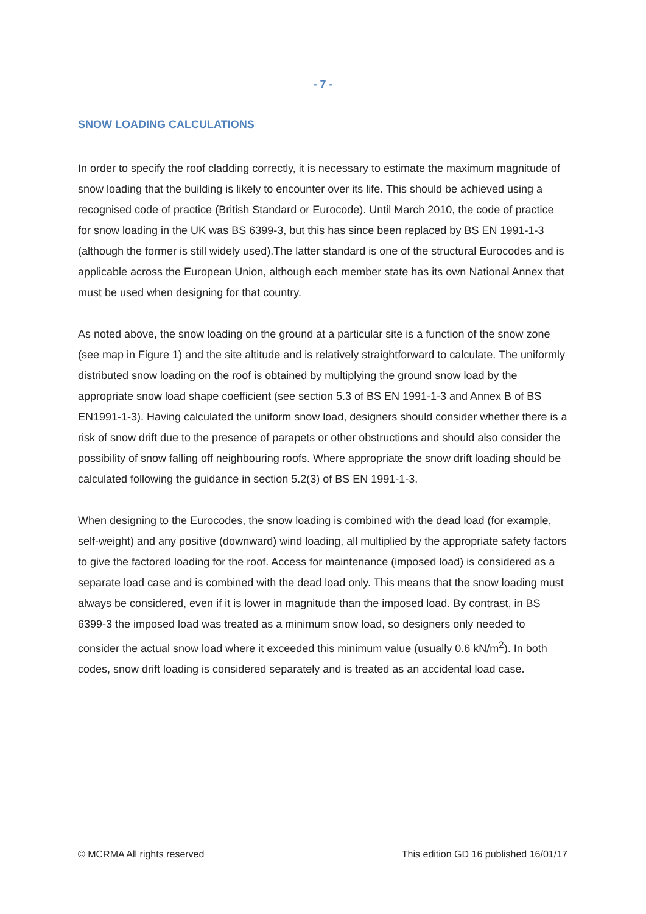- 7 -
SNOW LOADING CALCULATIONS
In order to specify the roof cladding correctly, it is necessary to estimate the maximum magnitude of snow loading that the building is likely to encounter over its life. This should be achieved using a recognised code of practice (British Standard or Eurocode). Until March 2010, the code of practice for snow loading in the UK was BS 6399-3, but this has since been replaced by BS EN 1991-1-3 (although the former is still widely used).The latter standard is one of the structural Eurocodes and is applicable across the European Union, although each member state has its own National Annex that must be used when designing for that country.
As noted above, the snow loading on the ground at a particular site is a function of the snow zone (see map in Figure 1) and the site altitude and is relatively straightforward to calculate. The uniformly distributed snow loading on the roof is obtained by multiplying the ground snow load by the appropriate snow load shape coefficient (see section 5.3 of BS EN 1991-1-3 and Annex B of BS EN1991-1-3). Having calculated the uniform snow load, designers should consider whether there is a risk of snow drift due to the presence of parapets or other obstructions and should also consider the possibility of snow falling off neighbouring roofs. Where appropriate the snow drift loading should be calculated following the guidance in section 5.2(3) of BS EN 1991-1-3.
When designing to the Eurocodes, the snow loading is combined with the dead load (for example, self-weight) and any positive (downward) wind loading, all multiplied by the appropriate safety factors to give the factored loading for the roof. Access for maintenance (imposed load) is considered as a separate load case and is combined with the dead load only. This means that the snow loading must always be considered, even if it is lower in magnitude than the imposed load. By contrast, in BS 6399-3 the imposed load was treated as a minimum snow load, so designers only needed to consider the actual snow load where it exceeded this minimum value (usually 0.6 kN/m<sup>2</sup>). In both codes, snow drift loading is considered separately and is treated as an accidental load case.
© MCRMA All rights reserved This edition GD 16 published 16/01/17